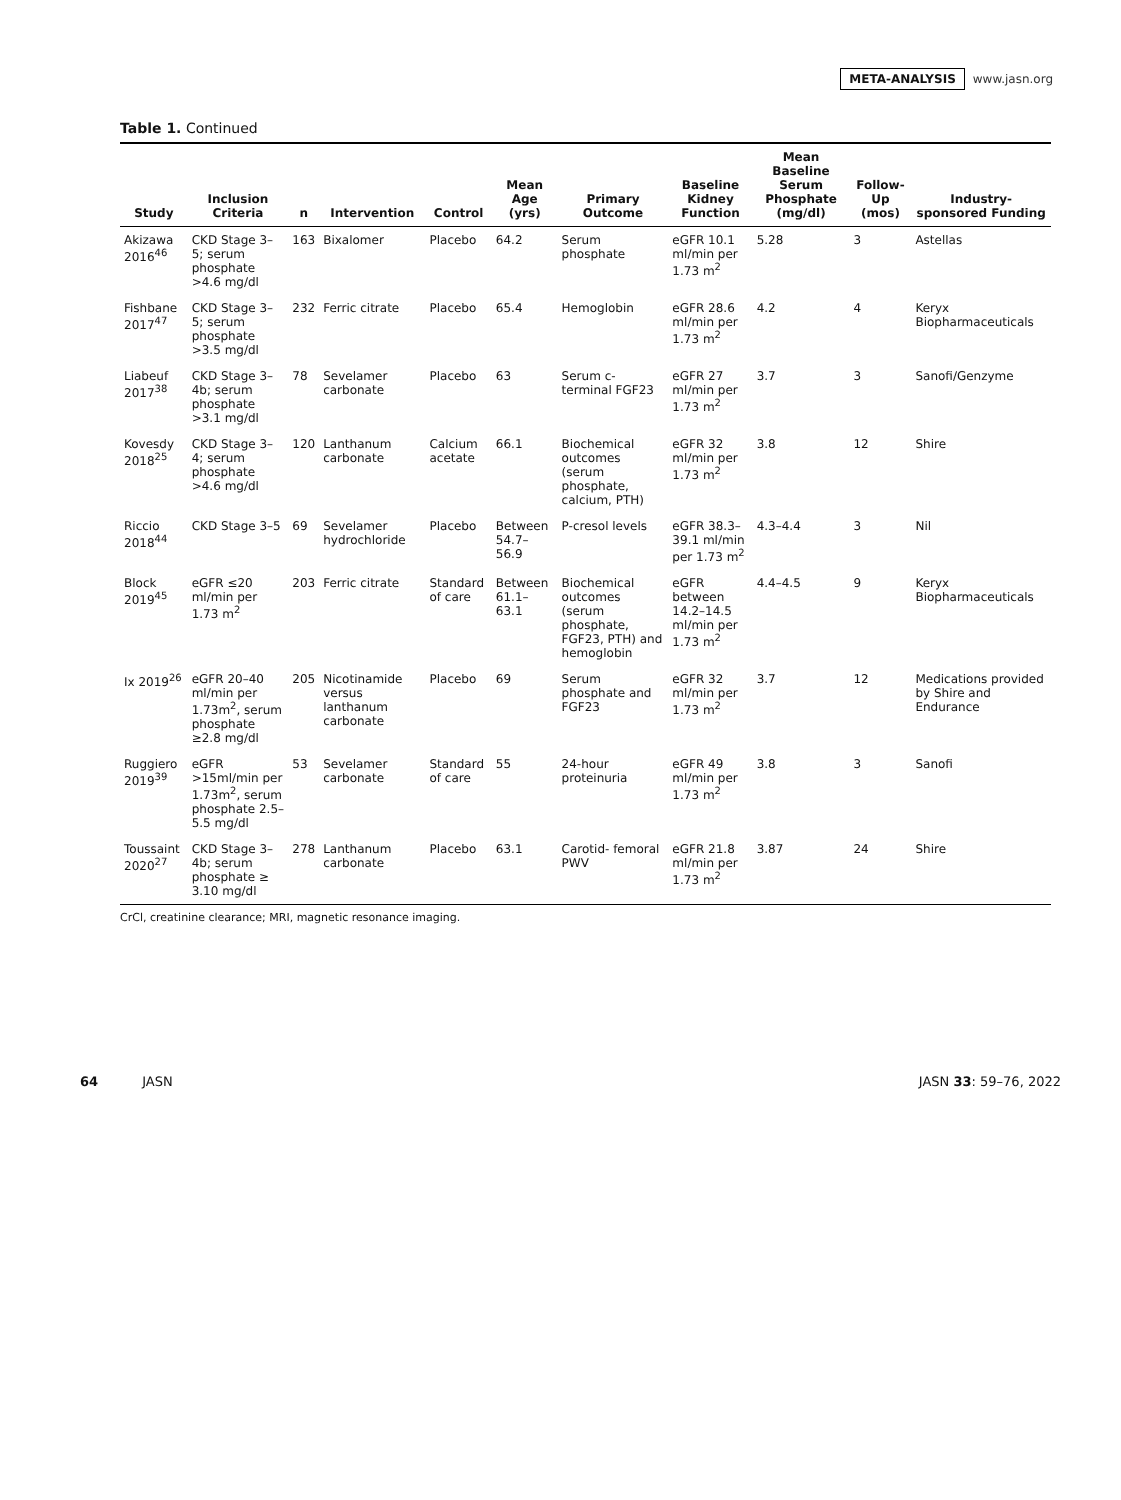META-ANALYSIS www.jasn.org
Table 1. Continued
| Study | Inclusion Criteria | n | Intervention | Control | Mean Age (yrs) | Primary Outcome | Baseline Kidney Function | Mean Baseline Serum Phosphate (mg/dl) | Follow- Up (mos) | Industry-sponsored Funding |
| --- | --- | --- | --- | --- | --- | --- | --- | --- | --- | --- |
| Akizawa 2016<sup>46</sup> | CKD Stage 3–5; serum phosphate >4.6 mg/dl | 163 | Bixalomer | Placebo | 64.2 | Serum phosphate | eGFR 10.1 ml/min per 1.73 m<sup>2</sup> | 5.28 | 3 | Astellas |
| Fishbane 2017<sup>47</sup> | CKD Stage 3–5; serum phosphate >3.5 mg/dl | 232 | Ferric citrate | Placebo | 65.4 | Hemoglobin | eGFR 28.6 ml/min per 1.73 m<sup>2</sup> | 4.2 | 4 | Keryx Biopharmaceuticals |
| Liabeuf 2017<sup>38</sup> | CKD Stage 3–4b; serum phosphate >3.1 mg/dl | 78 | Sevelamer carbonate | Placebo | 63 | Serum c- terminal FGF23 | eGFR 27 ml/min per 1.73 m<sup>2</sup> | 3.7 | 3 | Sanofi/Genzyme |
| Kovesdy 2018<sup>25</sup> | CKD Stage 3–4; serum phosphate >4.6 mg/dl | 120 | Lanthanum carbonate | Calcium acetate | 66.1 | Biochemical outcomes (serum phosphate, calcium, PTH) | eGFR 32 ml/min per 1.73 m<sup>2</sup> | 3.8 | 12 | Shire |
| Riccio 2018<sup>44</sup> | CKD Stage 3–5 | 69 | Sevelamer hydrochloride | Placebo | Between 54.7–56.9 | P-cresol levels | eGFR 38.3–39.1 ml/min per 1.73 m<sup>2</sup> | 4.3–4.4 | 3 | Nil |
| Block 2019<sup>45</sup> | eGFR ≤20 ml/min per 1.73 m<sup>2</sup> | 203 | Ferric citrate | Standard of care | Between 61.1–63.1 | Biochemical outcomes (serum phosphate, FGF23, PTH) and hemoglobin | eGFR between 14.2–14.5 ml/min per 1.73 m<sup>2</sup> | 4.4–4.5 | 9 | Keryx Biopharmaceuticals |
| Ix 2019<sup>26</sup> | eGFR 20–40 ml/min per 1.73m<sup>2</sup>, serum phosphate ≥2.8 mg/dl | 205 | Nicotinamide versus lanthanum carbonate | Placebo | 69 | Serum phosphate and FGF23 | eGFR 32 ml/min per 1.73 m<sup>2</sup> | 3.7 | 12 | Medications provided by Shire and Endurance |
| Ruggiero 2019<sup>39</sup> | eGFR >15ml/min per 1.73m<sup>2</sup>, serum phosphate 2.5–5.5 mg/dl | 53 | Sevelamer carbonate | Standard of care | 55 | 24-hour proteinuria | eGFR 49 ml/min per 1.73 m<sup>2</sup> | 3.8 | 3 | Sanofi |
| Toussaint 2020<sup>27</sup> | CKD Stage 3–4b; serum phosphate ≥ 3.10 mg/dl | 278 | Lanthanum carbonate | Placebo | 63.1 | Carotid- femoral PWV | eGFR 21.8 ml/min per 1.73 m<sup>2</sup> | 3.87 | 24 | Shire |
CrCl, creatinine clearance; MRI, magnetic resonance imaging.
64 JASN JASN 33: 59–76, 2022